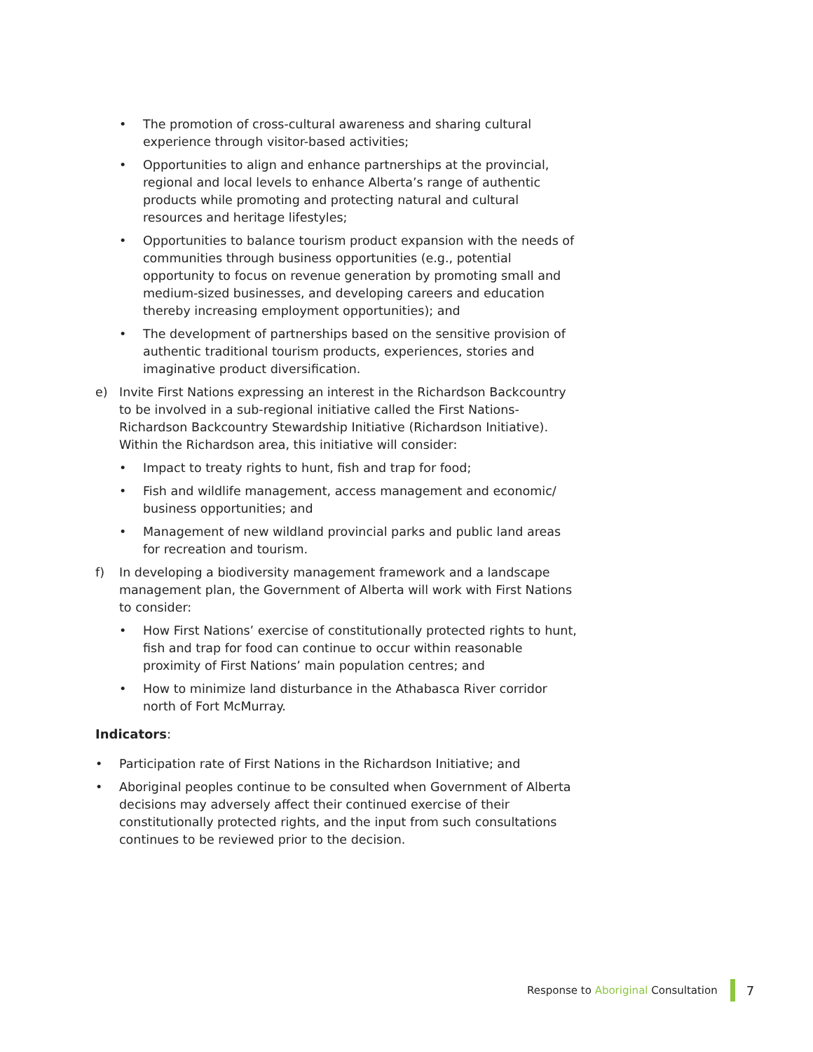• The promotion of cross-cultural awareness and sharing cultural experience through visitor-based activities;
• Opportunities to align and enhance partnerships at the provincial, regional and local levels to enhance Alberta’s range of authentic products while promoting and protecting natural and cultural resources and heritage lifestyles;
• Opportunities to balance tourism product expansion with the needs of communities through business opportunities (e.g., potential opportunity to focus on revenue generation by promoting small and medium-sized businesses, and developing careers and education thereby increasing employment opportunities); and
• The development of partnerships based on the sensitive provision of authentic traditional tourism products, experiences, stories and imaginative product diversification.
e) Invite First Nations expressing an interest in the Richardson Backcountry to be involved in a sub-regional initiative called the First Nations-Richardson Backcountry Stewardship Initiative (Richardson Initiative). Within the Richardson area, this initiative will consider:
• Impact to treaty rights to hunt, fish and trap for food;
• Fish and wildlife management, access management and economic/ business opportunities; and
• Management of new wildland provincial parks and public land areas for recreation and tourism.
f) In developing a biodiversity management framework and a landscape management plan, the Government of Alberta will work with First Nations to consider:
• How First Nations’ exercise of constitutionally protected rights to hunt, fish and trap for food can continue to occur within reasonable proximity of First Nations’ main population centres; and
• How to minimize land disturbance in the Athabasca River corridor north of Fort McMurray.
Indicators:
• Participation rate of First Nations in the Richardson Initiative; and
• Aboriginal peoples continue to be consulted when Government of Alberta decisions may adversely affect their continued exercise of their constitutionally protected rights, and the input from such consultations continues to be reviewed prior to the decision.
Response to Aboriginal Consultation
7